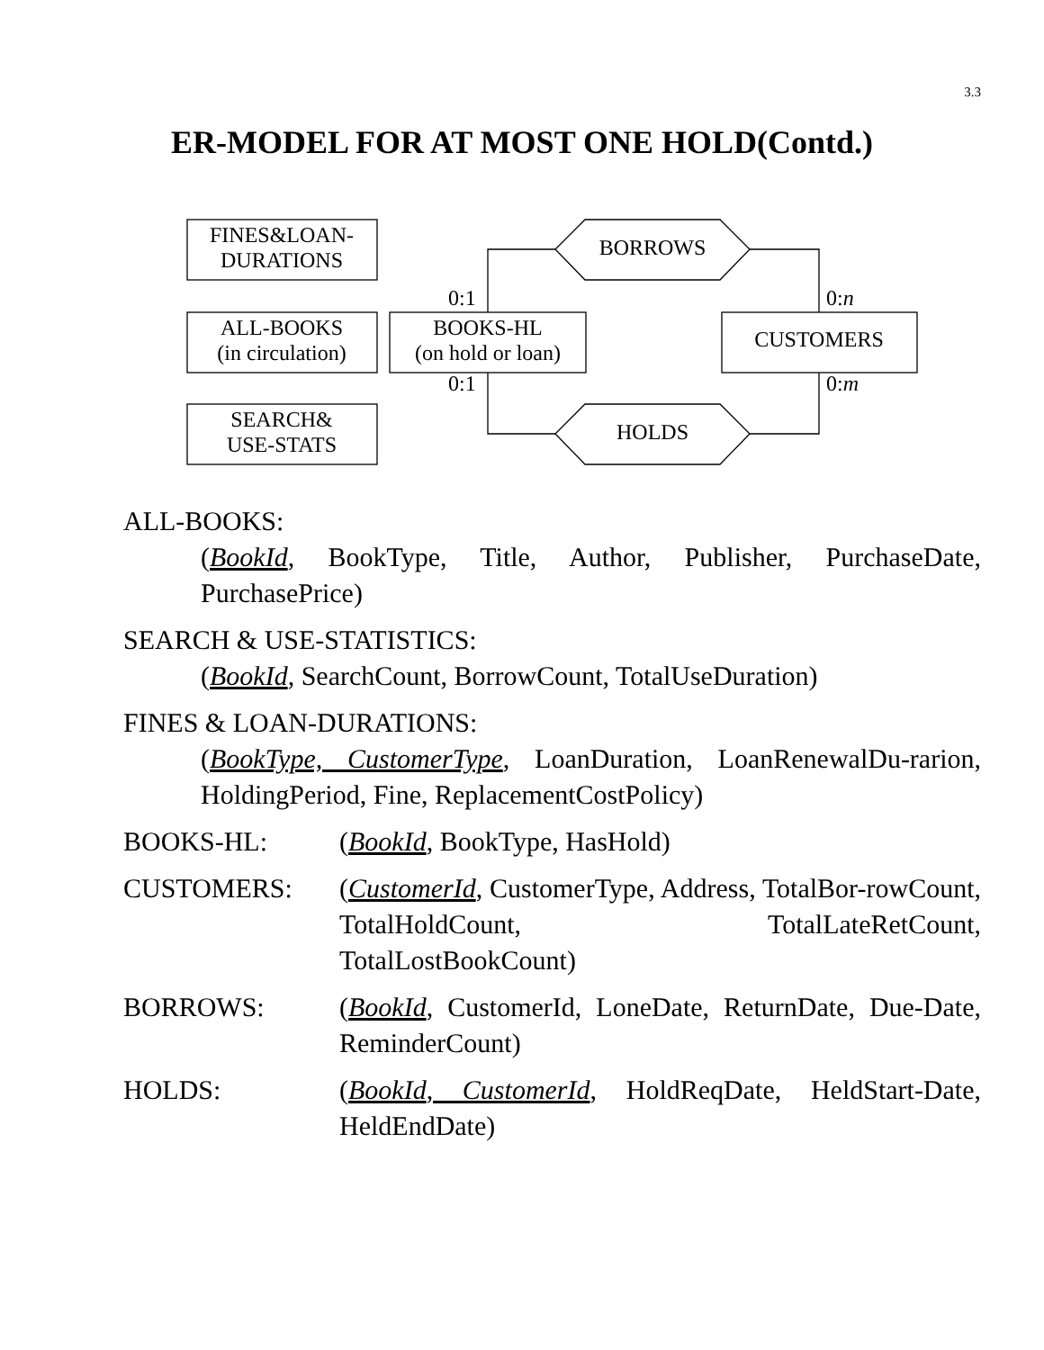3.3
ER-MODEL FOR AT MOST ONE HOLD(Contd.)
FINES&LOAN-
DURATIONS
ALL-BOOKS
(in circulation)
SEARCH&
USE-STATS
BOOKS-HL
(on hold or loan)
CUSTOMERS
BORROWS
HOLDS
0:1
0:1
0:n
0:m
ALL-BOOKS:
(BookId, BookType, Title, Author, Publisher, PurchaseDate, PurchasePrice)
SEARCH & USE-STATISTICS:
(BookId, SearchCount, BorrowCount, TotalUseDuration)
FINES & LOAN-DURATIONS:
(BookType, CustomerType, LoanDuration, LoanRenewalDu-rarion, HoldingPeriod, Fine, ReplacementCostPolicy)
BOOKS-HL: (BookId, BookType, HasHold)
CUSTOMERS: (CustomerId, CustomerType, Address, TotalBor-rowCount, TotalHoldCount, TotalLateRetCount, TotalLostBookCount)
BORROWS: (BookId, CustomerId, LoneDate, ReturnDate, Due-Date, ReminderCount)
HOLDS: (BookId, CustomerId, HoldReqDate, HeldStart-Date, HeldEndDate)